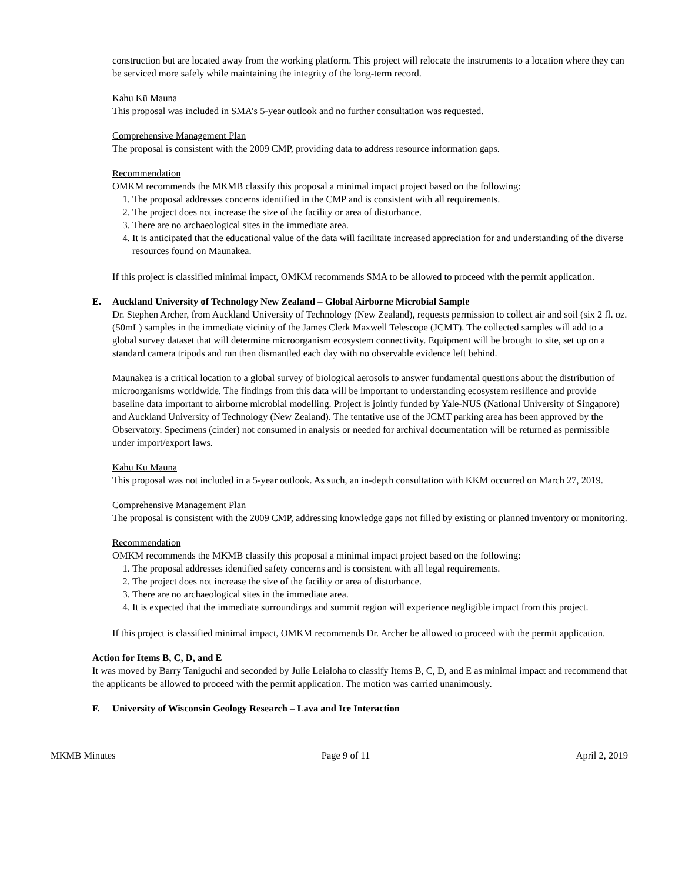construction but are located away from the working platform. This project will relocate the instruments to a location where they can be serviced more safely while maintaining the integrity of the long-term record.
Kahu Kū Mauna
This proposal was included in SMA’s 5-year outlook and no further consultation was requested.
Comprehensive Management Plan
The proposal is consistent with the 2009 CMP, providing data to address resource information gaps.
Recommendation
OMKM recommends the MKMB classify this proposal a minimal impact project based on the following:
1. The proposal addresses concerns identified in the CMP and is consistent with all requirements.
2. The project does not increase the size of the facility or area of disturbance.
3. There are no archaeological sites in the immediate area.
4. It is anticipated that the educational value of the data will facilitate increased appreciation for and understanding of the diverse resources found on Maunakea.
If this project is classified minimal impact, OMKM recommends SMA to be allowed to proceed with the permit application.
E. Auckland University of Technology New Zealand – Global Airborne Microbial Sample
Dr. Stephen Archer, from Auckland University of Technology (New Zealand), requests permission to collect air and soil (six 2 fl. oz. (50mL) samples in the immediate vicinity of the James Clerk Maxwell Telescope (JCMT). The collected samples will add to a global survey dataset that will determine microorganism ecosystem connectivity. Equipment will be brought to site, set up on a standard camera tripods and run then dismantled each day with no observable evidence left behind.
Maunakea is a critical location to a global survey of biological aerosols to answer fundamental questions about the distribution of microorganisms worldwide. The findings from this data will be important to understanding ecosystem resilience and provide baseline data important to airborne microbial modelling. Project is jointly funded by Yale-NUS (National University of Singapore) and Auckland University of Technology (New Zealand). The tentative use of the JCMT parking area has been approved by the Observatory. Specimens (cinder) not consumed in analysis or needed for archival documentation will be returned as permissible under import/export laws.
Kahu Kū Mauna
This proposal was not included in a 5-year outlook. As such, an in-depth consultation with KKM occurred on March 27, 2019.
Comprehensive Management Plan
The proposal is consistent with the 2009 CMP, addressing knowledge gaps not filled by existing or planned inventory or monitoring.
Recommendation
OMKM recommends the MKMB classify this proposal a minimal impact project based on the following:
1. The proposal addresses identified safety concerns and is consistent with all legal requirements.
2. The project does not increase the size of the facility or area of disturbance.
3. There are no archaeological sites in the immediate area.
4. It is expected that the immediate surroundings and summit region will experience negligible impact from this project.
If this project is classified minimal impact, OMKM recommends Dr. Archer be allowed to proceed with the permit application.
Action for Items B, C, D, and E
It was moved by Barry Taniguchi and seconded by Julie Leialoha to classify Items B, C, D, and E as minimal impact and recommend that the applicants be allowed to proceed with the permit application. The motion was carried unanimously.
F. University of Wisconsin Geology Research – Lava and Ice Interaction
MKMB Minutes Page 9 of 11 April 2, 2019